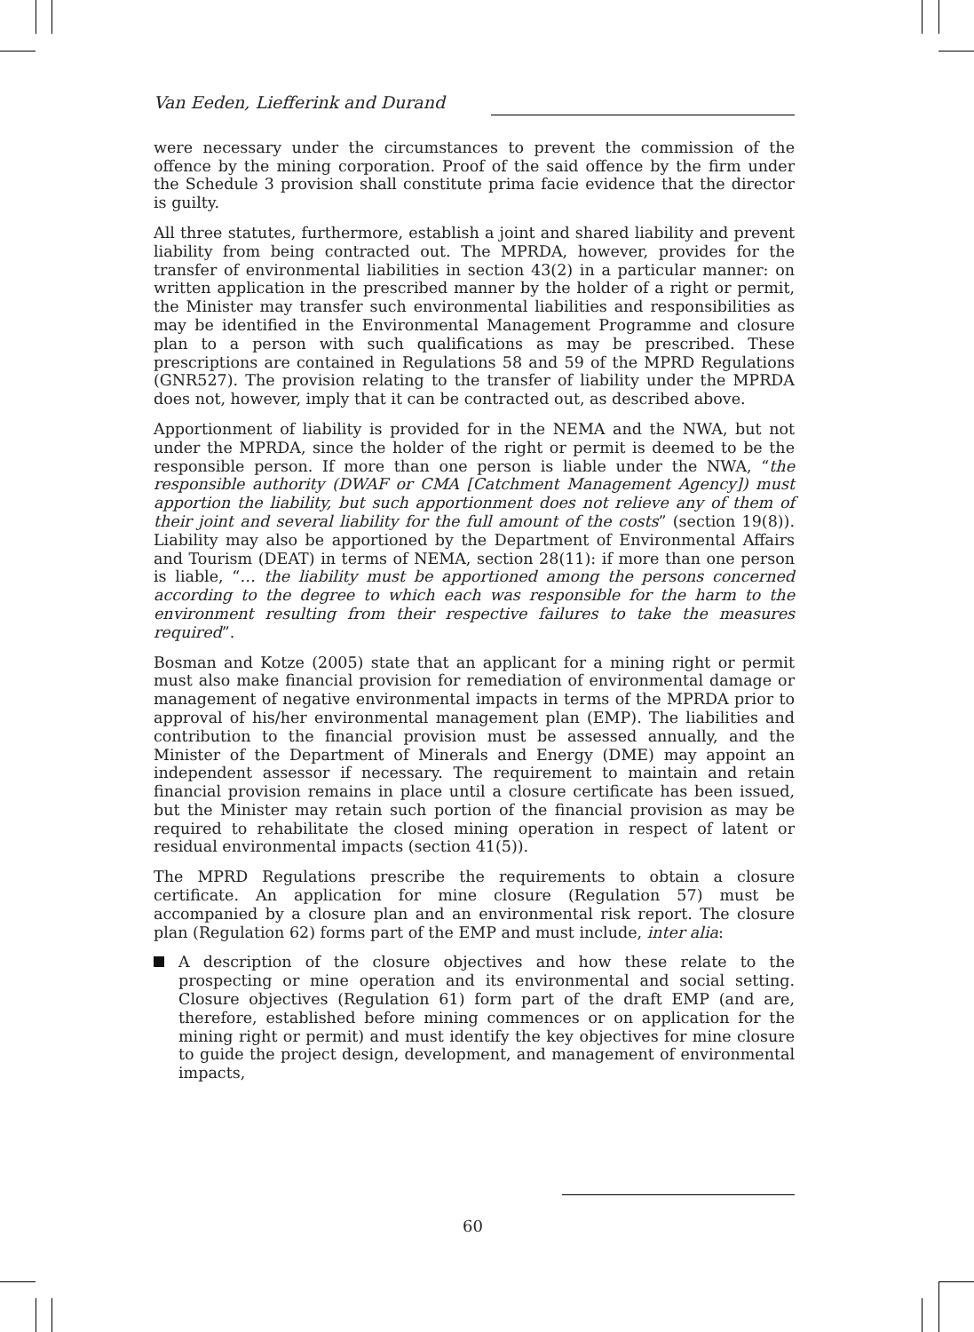Van Eeden, Liefferink and Durand
were necessary under the circumstances to prevent the commission of the offence by the mining corporation. Proof of the said offence by the firm under the Schedule 3 provision shall constitute prima facie evidence that the director is guilty.
All three statutes, furthermore, establish a joint and shared liability and prevent liability from being contracted out. The MPRDA, however, provides for the transfer of environmental liabilities in section 43(2) in a particular manner: on written application in the prescribed manner by the holder of a right or permit, the Minister may transfer such environmental liabilities and responsibilities as may be identified in the Environmental Management Programme and closure plan to a person with such qualifications as may be prescribed. These prescriptions are contained in Regulations 58 and 59 of the MPRD Regulations (GNR527). The provision relating to the transfer of liability under the MPRDA does not, however, imply that it can be contracted out, as described above.
Apportionment of liability is provided for in the NEMA and the NWA, but not under the MPRDA, since the holder of the right or permit is deemed to be the responsible person. If more than one person is liable under the NWA, “the responsible authority (DWAF or CMA [Catchment Management Agency]) must apportion the liability, but such apportionment does not relieve any of them of their joint and several liability for the full amount of the costs” (section 19(8)). Liability may also be apportioned by the Department of Environmental Affairs and Tourism (DEAT) in terms of NEMA, section 28(11): if more than one person is liable, “… the liability must be apportioned among the persons concerned according to the degree to which each was responsible for the harm to the environment resulting from their respective failures to take the measures required”.
Bosman and Kotze (2005) state that an applicant for a mining right or permit must also make financial provision for remediation of environmental damage or management of negative environmental impacts in terms of the MPRDA prior to approval of his/her environmental management plan (EMP). The liabilities and contribution to the financial provision must be assessed annually, and the Minister of the Department of Minerals and Energy (DME) may appoint an independent assessor if necessary. The requirement to maintain and retain financial provision remains in place until a closure certificate has been issued, but the Minister may retain such portion of the financial provision as may be required to rehabilitate the closed mining operation in respect of latent or residual environmental impacts (section 41(5)).
The MPRD Regulations prescribe the requirements to obtain a closure certificate. An application for mine closure (Regulation 57) must be accompanied by a closure plan and an environmental risk report. The closure plan (Regulation 62) forms part of the EMP and must include, inter alia:
A description of the closure objectives and how these relate to the prospecting or mine operation and its environmental and social setting. Closure objectives (Regulation 61) form part of the draft EMP (and are, therefore, established before mining commences or on application for the mining right or permit) and must identify the key objectives for mine closure to guide the project design, development, and management of environmental impacts,
60